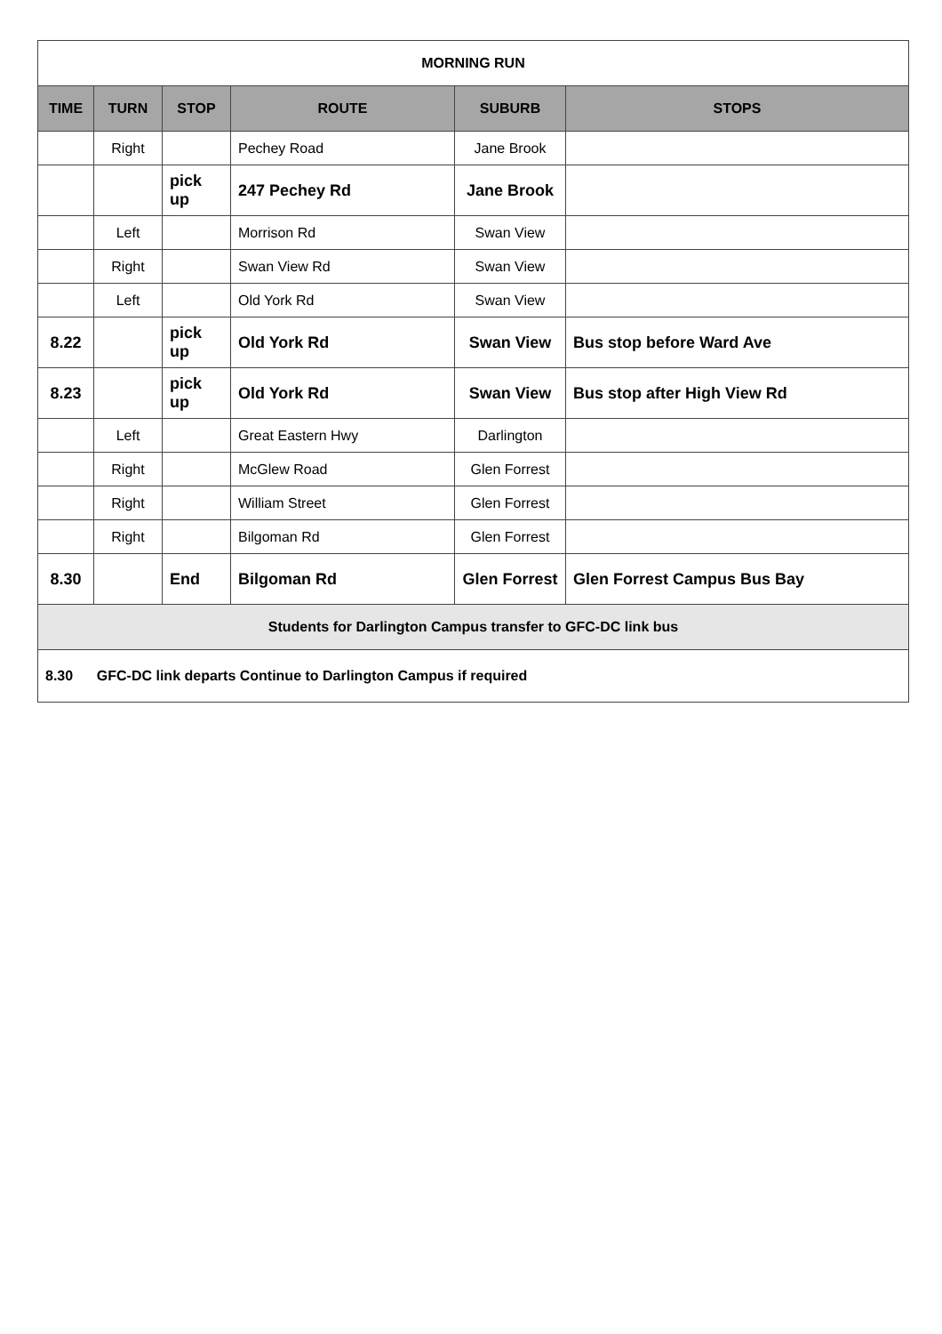| MORNING RUN | | | | | |
| TIME | TURN | STOP | ROUTE | SUBURB | STOPS |
| | Right | | Pechey Road | Jane Brook | |
| | | pick up | 247 Pechey Rd | Jane Brook | |
| | Left | | Morrison Rd | Swan View | |
| | Right | | Swan View Rd | Swan View | |
| | Left | | Old York Rd | Swan View | |
| 8.22 | | pick up | Old York Rd | Swan View | Bus stop before Ward Ave |
| 8.23 | | pick up | Old York Rd | Swan View | Bus stop after High View Rd |
| | Left | | Great Eastern Hwy | Darlington | |
| | Right | | McGlew Road | Glen Forrest | |
| | Right | | William Street | Glen Forrest | |
| | Right | | Bilgoman Rd | Glen Forrest | |
| 8.30 | | End | Bilgoman Rd | Glen Forrest | Glen Forrest Campus Bus Bay |
| Students for Darlington Campus transfer to GFC-DC link bus | | | | | |
| 8.30 GFC-DC link departs Continue to Darlington Campus if required | | | | | |